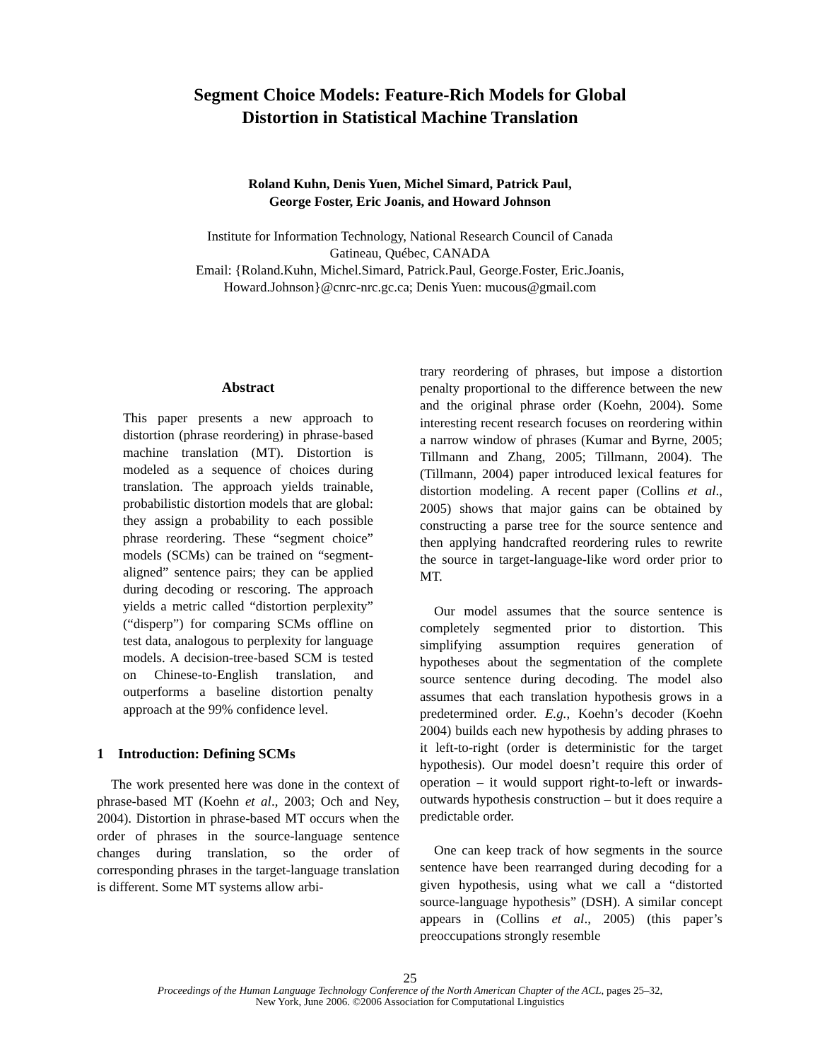Segment Choice Models: Feature-Rich Models for Global
Distortion in Statistical Machine Translation
Roland Kuhn, Denis Yuen, Michel Simard, Patrick Paul,
George Foster, Eric Joanis, and Howard Johnson
Institute for Information Technology, National Research Council of Canada
Gatineau, Québec, CANADA
Email: {Roland.Kuhn, Michel.Simard, Patrick.Paul, George.Foster, Eric.Joanis,
Howard.Johnson}@cnrc-nrc.gc.ca; Denis Yuen: mucous@gmail.com
Abstract
This paper presents a new approach to distortion (phrase reordering) in phrase-based machine translation (MT). Distortion is modeled as a sequence of choices during translation. The approach yields trainable, probabilistic distortion models that are global: they assign a probability to each possible phrase reordering. These “segment choice” models (SCMs) can be trained on “segment-aligned” sentence pairs; they can be applied during decoding or rescoring. The approach yields a metric called “distortion perplexity” (“disperp”) for comparing SCMs offline on test data, analogous to perplexity for language models. A decision-tree-based SCM is tested on Chinese-to-English translation, and outperforms a baseline distortion penalty approach at the 99% confidence level.
1 Introduction: Defining SCMs
The work presented here was done in the context of phrase-based MT (Koehn et al., 2003; Och and Ney, 2004). Distortion in phrase-based MT occurs when the order of phrases in the source-language sentence changes during translation, so the order of corresponding phrases in the target-language translation is different. Some MT systems allow arbi-
trary reordering of phrases, but impose a distortion penalty proportional to the difference between the new and the original phrase order (Koehn, 2004). Some interesting recent research focuses on reordering within a narrow window of phrases (Kumar and Byrne, 2005; Tillmann and Zhang, 2005; Tillmann, 2004). The (Tillmann, 2004) paper introduced lexical features for distortion modeling. A recent paper (Collins et al., 2005) shows that major gains can be obtained by constructing a parse tree for the source sentence and then applying handcrafted reordering rules to rewrite the source in target-language-like word order prior to MT.
Our model assumes that the source sentence is completely segmented prior to distortion. This simplifying assumption requires generation of hypotheses about the segmentation of the complete source sentence during decoding. The model also assumes that each translation hypothesis grows in a predetermined order. E.g., Koehn’s decoder (Koehn 2004) builds each new hypothesis by adding phrases to it left-to-right (order is deterministic for the target hypothesis). Our model doesn’t require this order of operation – it would support right-to-left or inwards-outwards hypothesis construction – but it does require a predictable order.
One can keep track of how segments in the source sentence have been rearranged during decoding for a given hypothesis, using what we call a “distorted source-language hypothesis” (DSH). A similar concept appears in (Collins et al., 2005) (this paper’s preoccupations strongly resemble
25
Proceedings of the Human Language Technology Conference of the North American Chapter of the ACL, pages 25–32,
New York, June 2006. ©2006 Association for Computational Linguistics